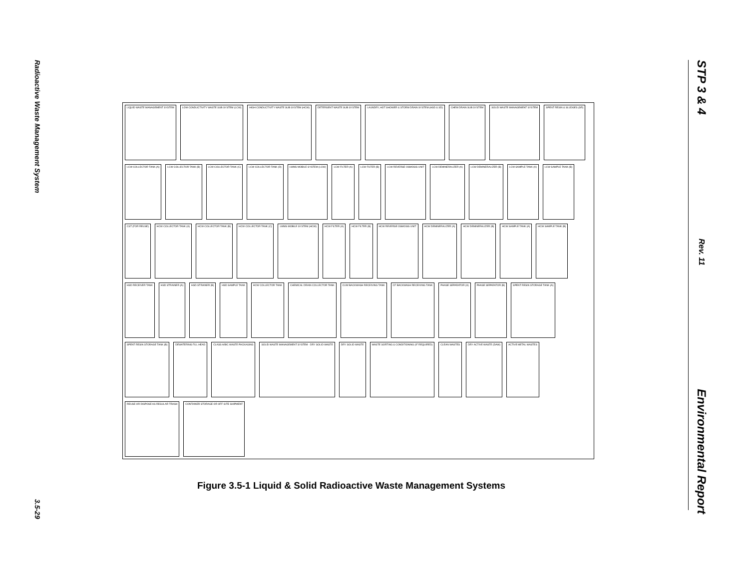Radioactive Waste Management System
3.5-29
STP 3 & 4
Rev. 11
Environmental Report
LIQUID WASTE MANAGEMENT SYSTEM LOW CONDUCTIVITY WASTE SUB SYSTEM (LCW) HIGH CONDUCTIVITY WASTE SUB SYSTEM (HCW) DETERGENT WASTE SUB SYSTEM LAUNDRY, HOT SHOWER & STORM DRAIN SYSTEM (HSD & SD) CHEM DRAIN SUB SYSTEM SOLID WASTE MANAGEMENT SYSTEM SPENT RESIN & SLUDGES (SR) LCW COLLECTOR TANK (A) LCW COLLECTOR TANK (B) LCW COLLECTOR TANK (C) LCW COLLECTOR TANK (D) LWMS MOBILE SYSTEM (LCW) LCW FILTER (A) LCW FILTER (B) LCW REVERSE OSMOSIS UNIT LCW DEMINERALIZER (A) LCW DEMINERALIZER (B) LCW SAMPLE TANK (A) LCW SAMPLE TANK (B) CST (FOR REUSE) HCW COLLECTOR TANK (A) HCW COLLECTOR TANK (B) HCW COLLECTOR TANK (C) LWMS MOBILE SYSTEM (HCW) HCW FILTER (A) HCW FILTER (B) HCW REVERSE OSMOSIS UNIT HCW DEMINERALIZER (A) HCW DEMINERALIZER (B) HCW SAMPLE TANK (A) HCW SAMPLE TANK (B) HSD RECEIVER TANK HSD STRAINER (A) HSD STRAINER (B) HSD SAMPLE TANK HCW COLLECTOR TANK CHEMICAL DRAIN COLLECTOR TANK CUW BACKWASH RECEIVING TANK CF BACKWASH RECEIVING TANK PHASE SEPARATOR (A) PHASE SEPARATOR (B) SPENT RESIN STORAGE TANK (A) SPENT RESIN STORAGE TANK (B) DEWATERING FILL HEAD CLASS A/B/C WASTE PACKAGING SOLID WASTE MANAGEMENT SYSTEM - DRY SOLID WASTE DRY SOLID WASTE WASTE SORTING & CONDITIONING (IF REQUIRED) CLEAN WASTES DRY ACTIVE WASTE (DAW) ACTIVE METAL WASTES REUSE OR DISPOSE AS REGULAR TRASH CONTAINER STORAGE OR OFF-SITE SHIPMENT
Figure 3.5-1 Liquid & Solid Radioactive Waste Management Systems